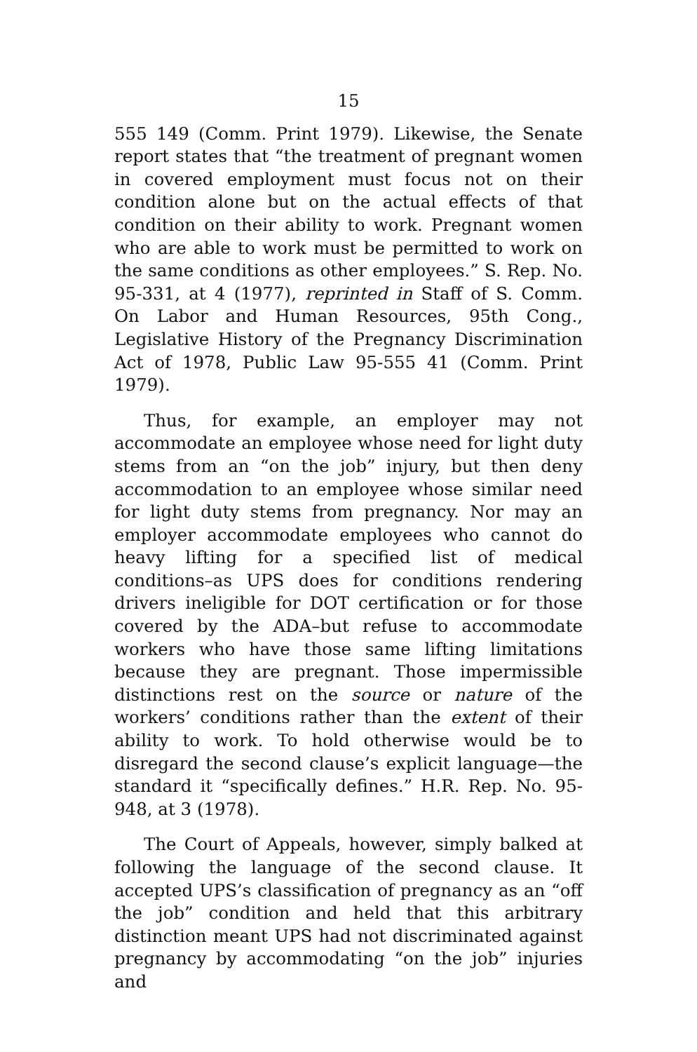15
555 149 (Comm. Print 1979). Likewise, the Senate report states that “the treatment of pregnant women in covered employment must focus not on their condition alone but on the actual effects of that condition on their ability to work. Pregnant women who are able to work must be permitted to work on the same conditions as other employees.” S. Rep. No. 95-331, at 4 (1977), reprinted in Staff of S. Comm. On Labor and Human Resources, 95th Cong., Legislative History of the Pregnancy Discrimination Act of 1978, Public Law 95-555 41 (Comm. Print 1979).
Thus, for example, an employer may not accommodate an employee whose need for light duty stems from an “on the job” injury, but then deny accommodation to an employee whose similar need for light duty stems from pregnancy. Nor may an employer accommodate employees who cannot do heavy lifting for a specified list of medical conditions–as UPS does for conditions rendering drivers ineligible for DOT certification or for those covered by the ADA–but refuse to accommodate workers who have those same lifting limitations because they are pregnant. Those impermissible distinctions rest on the source or nature of the workers’ conditions rather than the extent of their ability to work. To hold otherwise would be to disregard the second clause’s explicit language—the standard it “specifically defines.” H.R. Rep. No. 95-948, at 3 (1978).
The Court of Appeals, however, simply balked at following the language of the second clause. It accepted UPS’s classification of pregnancy as an “off the job” condition and held that this arbitrary distinction meant UPS had not discriminated against pregnancy by accommodating “on the job” injuries and